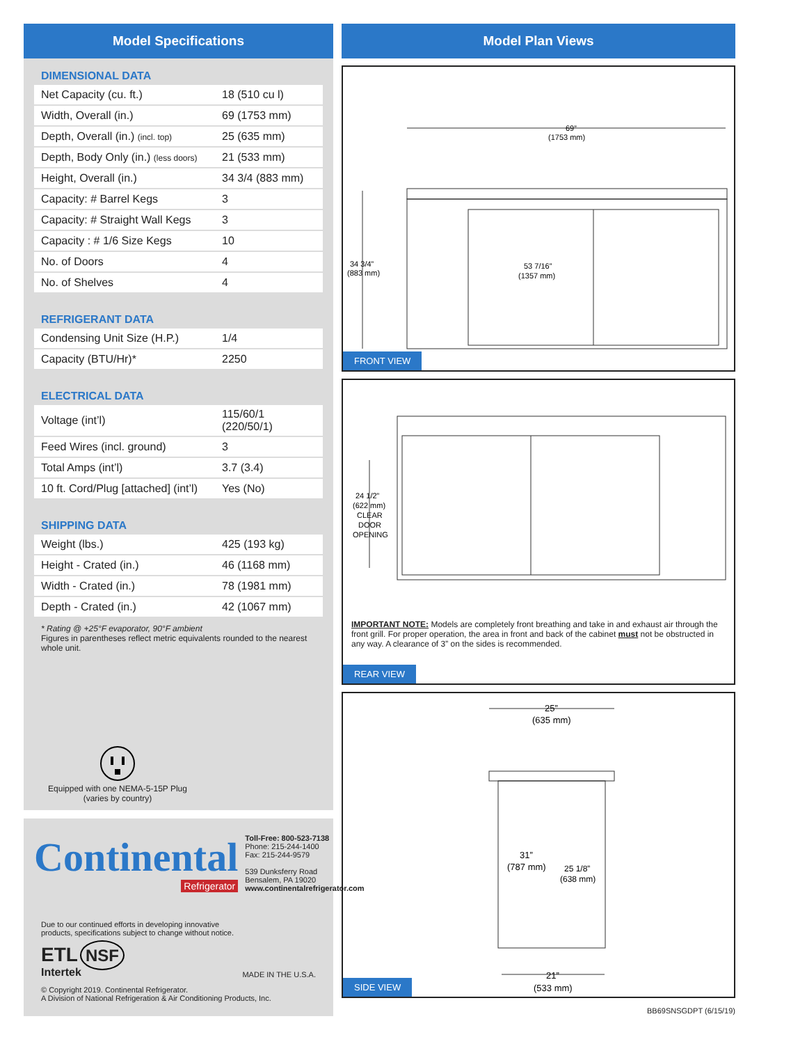Model Specifications
DIMENSIONAL DATA
| Net Capacity (cu. ft.) | 18 (510 cu l) |
| Width, Overall (in.) | 69 (1753 mm) |
| Depth, Overall (in.) (incl. top) | 25 (635 mm) |
| Depth, Body Only (in.) (less doors) | 21 (533 mm) |
| Height, Overall (in.) | 34 3/4 (883 mm) |
| Capacity: # Barrel Kegs | 3 |
| Capacity: # Straight Wall Kegs | 3 |
| Capacity : # 1/6 Size Kegs | 10 |
| No. of Doors | 4 |
| No. of Shelves | 4 |
REFRIGERANT DATA
| Condensing Unit Size (H.P.) | 1/4 |
| Capacity (BTU/Hr)* | 2250 |
ELECTRICAL DATA
| Voltage (int’l) | 115/60/1 (220/50/1) |
| Feed Wires (incl. ground) | 3 |
| Total Amps (int’l) | 3.7 (3.4) |
| 10 ft. Cord/Plug [attached] (int’l) | Yes (No) |
SHIPPING DATA
| Weight (lbs.) | 425 (193 kg) |
| Height - Crated (in.) | 46 (1168 mm) |
| Width - Crated (in.) | 78 (1981 mm) |
| Depth - Crated (in.) | 42 (1067 mm) |
* Rating @ +25°F evaporator, 90°F ambient
Figures in parentheses reflect metric equivalents rounded to the nearest whole unit.
Equipped with one NEMA-5-15P Plug
(varies by country)
Continental
Refrigerator
Toll-Free: 800-523-7138
Phone: 215-244-1400
Fax: 215-244-9579
539 Dunksferry Road
Bensalem, PA 19020
www.continentalrefrigerator.com
Due to our continued efforts in developing innovative
products, specifications subject to change without notice.
ETL NSF
Intertek
MADE IN THE U.S.A.
© Copyright 2019. Continental Refrigerator.
A Division of National Refrigeration & Air Conditioning Products, Inc.
Model Plan Views
69”
(1753 mm)
34 3/4”
(883 mm)
53 7/16”
(1357 mm)
FRONT VIEW
24 1/2”
(622 mm)
CLEAR
DOOR
OPENING
IMPORTANT NOTE: Models are completely front breathing and take in and exhaust air through the front grill. For proper operation, the area in front and back of the cabinet must not be obstructed in any way. A clearance of 3” on the sides is recommended.
REAR VIEW
25”
(635 mm)
31”
(787 mm)
25 1/8”
(638 mm)
21”
(533 mm)
SIDE VIEW
BB69SNSGDPT (6/15/19)